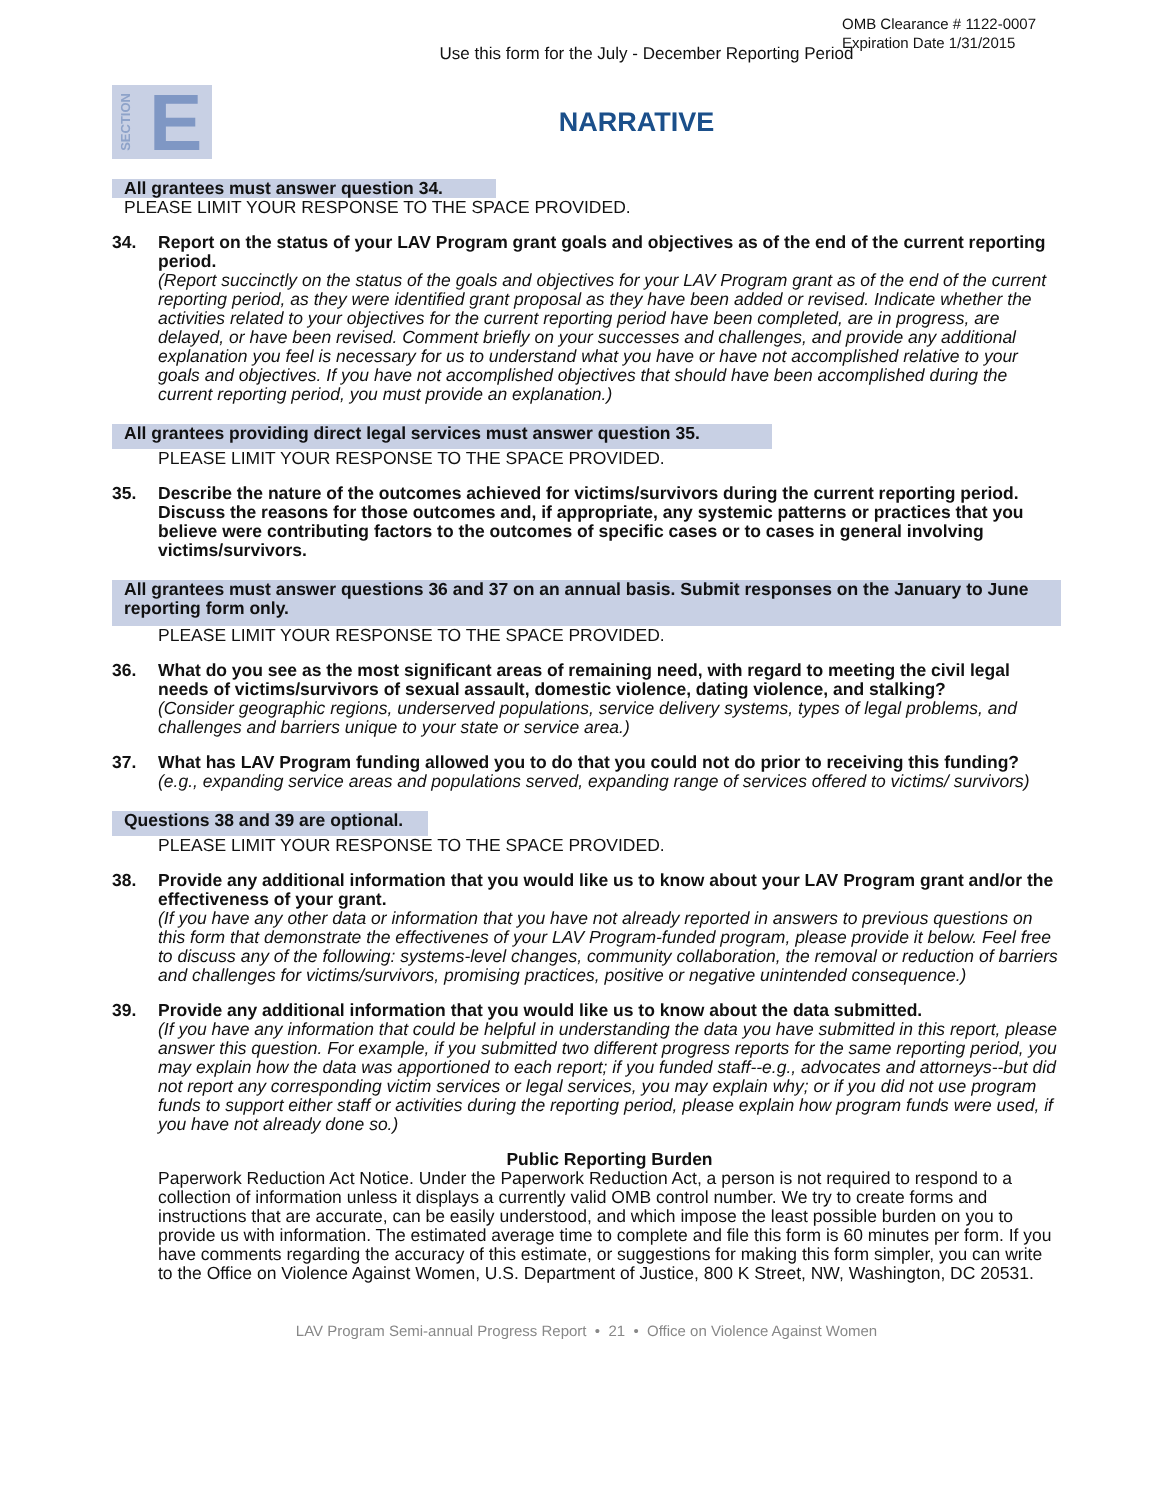OMB Clearance # 1122-0007
Expiration Date 1/31/2015
Use this form for the July - December Reporting Period
SECTION E
NARRATIVE
All grantees must answer question 34.
PLEASE LIMIT YOUR RESPONSE TO THE SPACE PROVIDED.
34. Report on the status of your LAV Program grant goals and objectives as of the end of the current reporting period.
(Report succinctly on the status of the goals and objectives for your LAV Program grant as of the end of the current reporting period, as they were identified grant proposal as they have been added or revised. Indicate whether the activities related to your objectives for the current reporting period have been completed, are in progress, are delayed, or have been revised. Comment briefly on your successes and challenges, and provide any additional explanation you feel is necessary for us to understand what you have or have not accomplished relative to your goals and objectives. If you have not accomplished objectives that should have been accomplished during the current reporting period, you must provide an explanation.)
All grantees providing direct legal services must answer question 35.
PLEASE LIMIT YOUR RESPONSE TO THE SPACE PROVIDED.
35. Describe the nature of the outcomes achieved for victims/survivors during the current reporting period. Discuss the reasons for those outcomes and, if appropriate, any systemic patterns or practices that you believe were contributing factors to the outcomes of specific cases or to cases in general involving victims/survivors.
All grantees must answer questions 36 and 37 on an annual basis. Submit responses on the January to June reporting form only.
PLEASE LIMIT YOUR RESPONSE TO THE SPACE PROVIDED.
36. What do you see as the most significant areas of remaining need, with regard to meeting the civil legal needs of victims/survivors of sexual assault, domestic violence, dating violence, and stalking?
(Consider geographic regions, underserved populations, service delivery systems, types of legal problems, and challenges and barriers unique to your state or service area.)
37. What has LAV Program funding allowed you to do that you could not do prior to receiving this funding?
(e.g., expanding service areas and populations served, expanding range of services offered to victims/ survivors)
Questions 38 and 39 are optional.
PLEASE LIMIT YOUR RESPONSE TO THE SPACE PROVIDED.
38. Provide any additional information that you would like us to know about your LAV Program grant and/or the effectiveness of your grant.
(If you have any other data or information that you have not already reported in answers to previous questions on this form that demonstrate the effectivenes of your LAV Program-funded program, please provide it below. Feel free to discuss any of the following: systems-level changes, community collaboration, the removal or reduction of barriers and challenges for victims/survivors, promising practices, positive or negative unintended consequence.)
39. Provide any additional information that you would like us to know about the data submitted.
(If you have any information that could be helpful in understanding the data you have submitted in this report, please answer this question. For example, if you submitted two different progress reports for the same reporting period, you may explain how the data was apportioned to each report; if you funded staff--e.g., advocates and attorneys--but did not report any corresponding victim services or legal services, you may explain why; or if you did not use program funds to support either staff or activities during the reporting period, please explain how program funds were used, if you have not already done so.)
Public Reporting Burden
Paperwork Reduction Act Notice. Under the Paperwork Reduction Act, a person is not required to respond to a collection of information unless it displays a currently valid OMB control number. We try to create forms and instructions that are accurate, can be easily understood, and which impose the least possible burden on you to provide us with information. The estimated average time to complete and file this form is 60 minutes per form. If you have comments regarding the accuracy of this estimate, or suggestions for making this form simpler, you can write to the Office on Violence Against Women, U.S. Department of Justice, 800 K Street, NW, Washington, DC 20531.
LAV Program Semi-annual Progress Report • 21 • Office on Violence Against Women